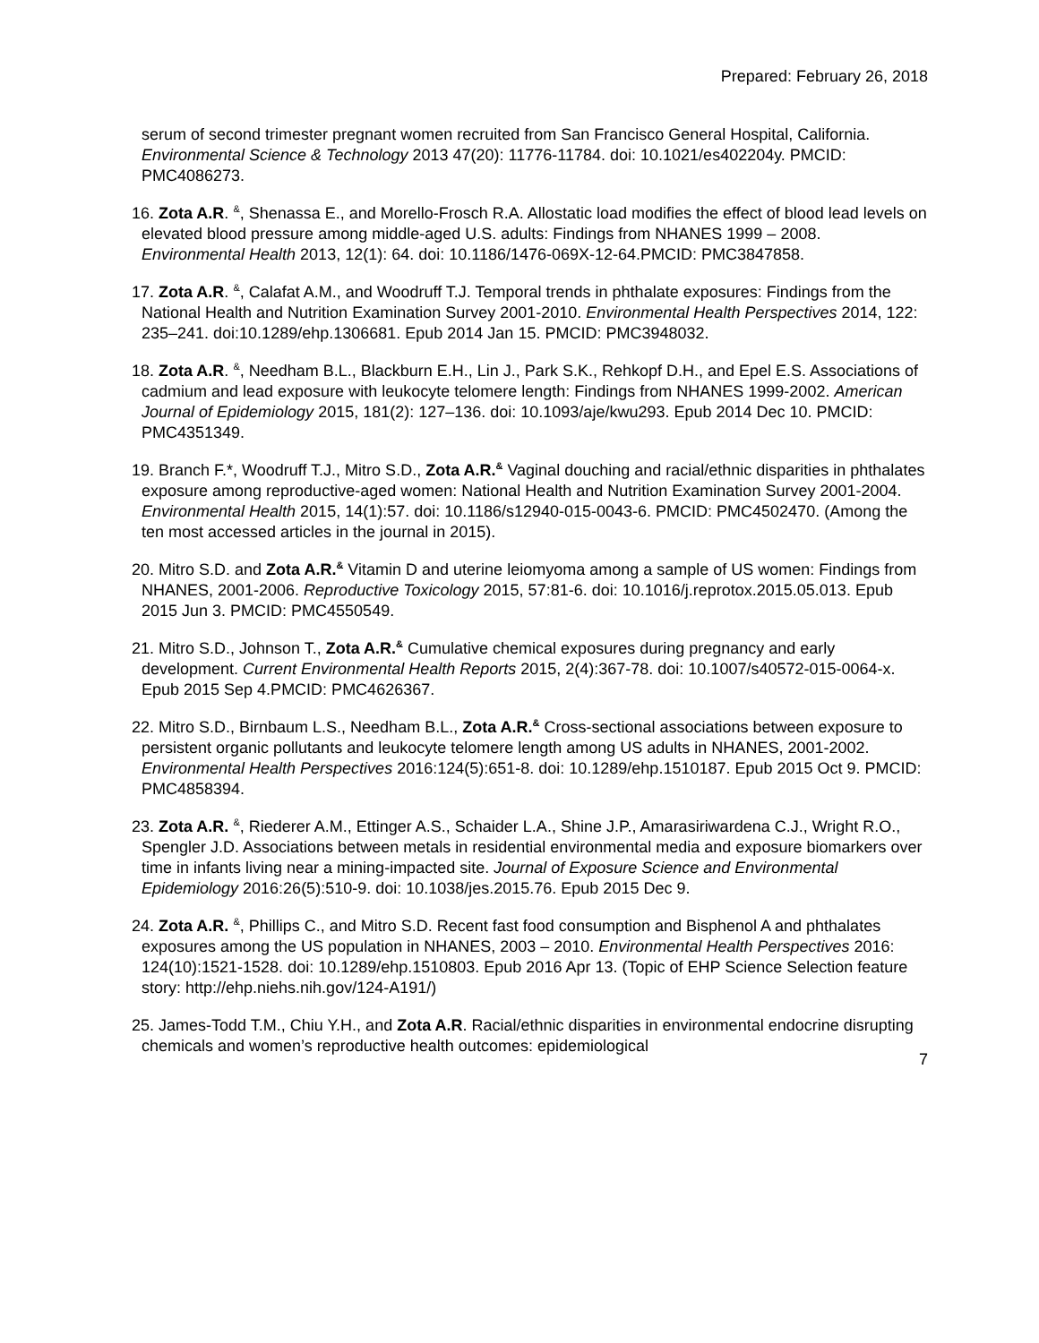Prepared: February 26, 2018
serum of second trimester pregnant women recruited from San Francisco General Hospital, California. Environmental Science & Technology 2013 47(20): 11776-11784. doi: 10.1021/es402204y. PMCID: PMC4086273.
16. Zota A.R. <sup>&</sup>, Shenassa E., and Morello-Frosch R.A. Allostatic load modifies the effect of blood lead levels on elevated blood pressure among middle-aged U.S. adults: Findings from NHANES 1999 – 2008. Environmental Health 2013, 12(1): 64. doi: 10.1186/1476-069X-12-64.PMCID: PMC3847858.
17. Zota A.R. <sup>&</sup>, Calafat A.M., and Woodruff T.J. Temporal trends in phthalate exposures: Findings from the National Health and Nutrition Examination Survey 2001-2010. Environmental Health Perspectives 2014, 122: 235–241. doi:10.1289/ehp.1306681. Epub 2014 Jan 15. PMCID: PMC3948032.
18. Zota A.R. <sup>&</sup>, Needham B.L., Blackburn E.H., Lin J., Park S.K., Rehkopf D.H., and Epel E.S. Associations of cadmium and lead exposure with leukocyte telomere length: Findings from NHANES 1999-2002. American Journal of Epidemiology 2015, 181(2): 127–136. doi: 10.1093/aje/kwu293. Epub 2014 Dec 10. PMCID: PMC4351349.
19. Branch F.*, Woodruff T.J., Mitro S.D., Zota A.R.<sup>&</sup> Vaginal douching and racial/ethnic disparities in phthalates exposure among reproductive-aged women: National Health and Nutrition Examination Survey 2001-2004. Environmental Health 2015, 14(1):57. doi: 10.1186/s12940-015-0043-6. PMCID: PMC4502470. (Among the ten most accessed articles in the journal in 2015).
20. Mitro S.D. and Zota A.R.<sup>&</sup> Vitamin D and uterine leiomyoma among a sample of US women: Findings from NHANES, 2001-2006. Reproductive Toxicology 2015, 57:81-6. doi: 10.1016/j.reprotox.2015.05.013. Epub 2015 Jun 3. PMCID: PMC4550549.
21. Mitro S.D., Johnson T., Zota A.R.<sup>&</sup> Cumulative chemical exposures during pregnancy and early development. Current Environmental Health Reports 2015, 2(4):367-78. doi: 10.1007/s40572-015-0064-x. Epub 2015 Sep 4.PMCID: PMC4626367.
22. Mitro S.D., Birnbaum L.S., Needham B.L., Zota A.R.<sup>&</sup> Cross-sectional associations between exposure to persistent organic pollutants and leukocyte telomere length among US adults in NHANES, 2001-2002. Environmental Health Perspectives 2016:124(5):651-8. doi: 10.1289/ehp.1510187. Epub 2015 Oct 9. PMCID: PMC4858394.
23. Zota A.R. <sup>&</sup>, Riederer A.M., Ettinger A.S., Schaider L.A., Shine J.P., Amarasiriwardena C.J., Wright R.O., Spengler J.D. Associations between metals in residential environmental media and exposure biomarkers over time in infants living near a mining-impacted site. Journal of Exposure Science and Environmental Epidemiology 2016:26(5):510-9. doi: 10.1038/jes.2015.76. Epub 2015 Dec 9.
24. Zota A.R. <sup>&</sup>, Phillips C., and Mitro S.D. Recent fast food consumption and Bisphenol A and phthalates exposures among the US population in NHANES, 2003 – 2010. Environmental Health Perspectives 2016: 124(10):1521-1528. doi: 10.1289/ehp.1510803. Epub 2016 Apr 13. (Topic of EHP Science Selection feature story: http://ehp.niehs.nih.gov/124-A191/)
25. James-Todd T.M., Chiu Y.H., and Zota A.R. Racial/ethnic disparities in environmental endocrine disrupting chemicals and women’s reproductive health outcomes: epidemiological
7